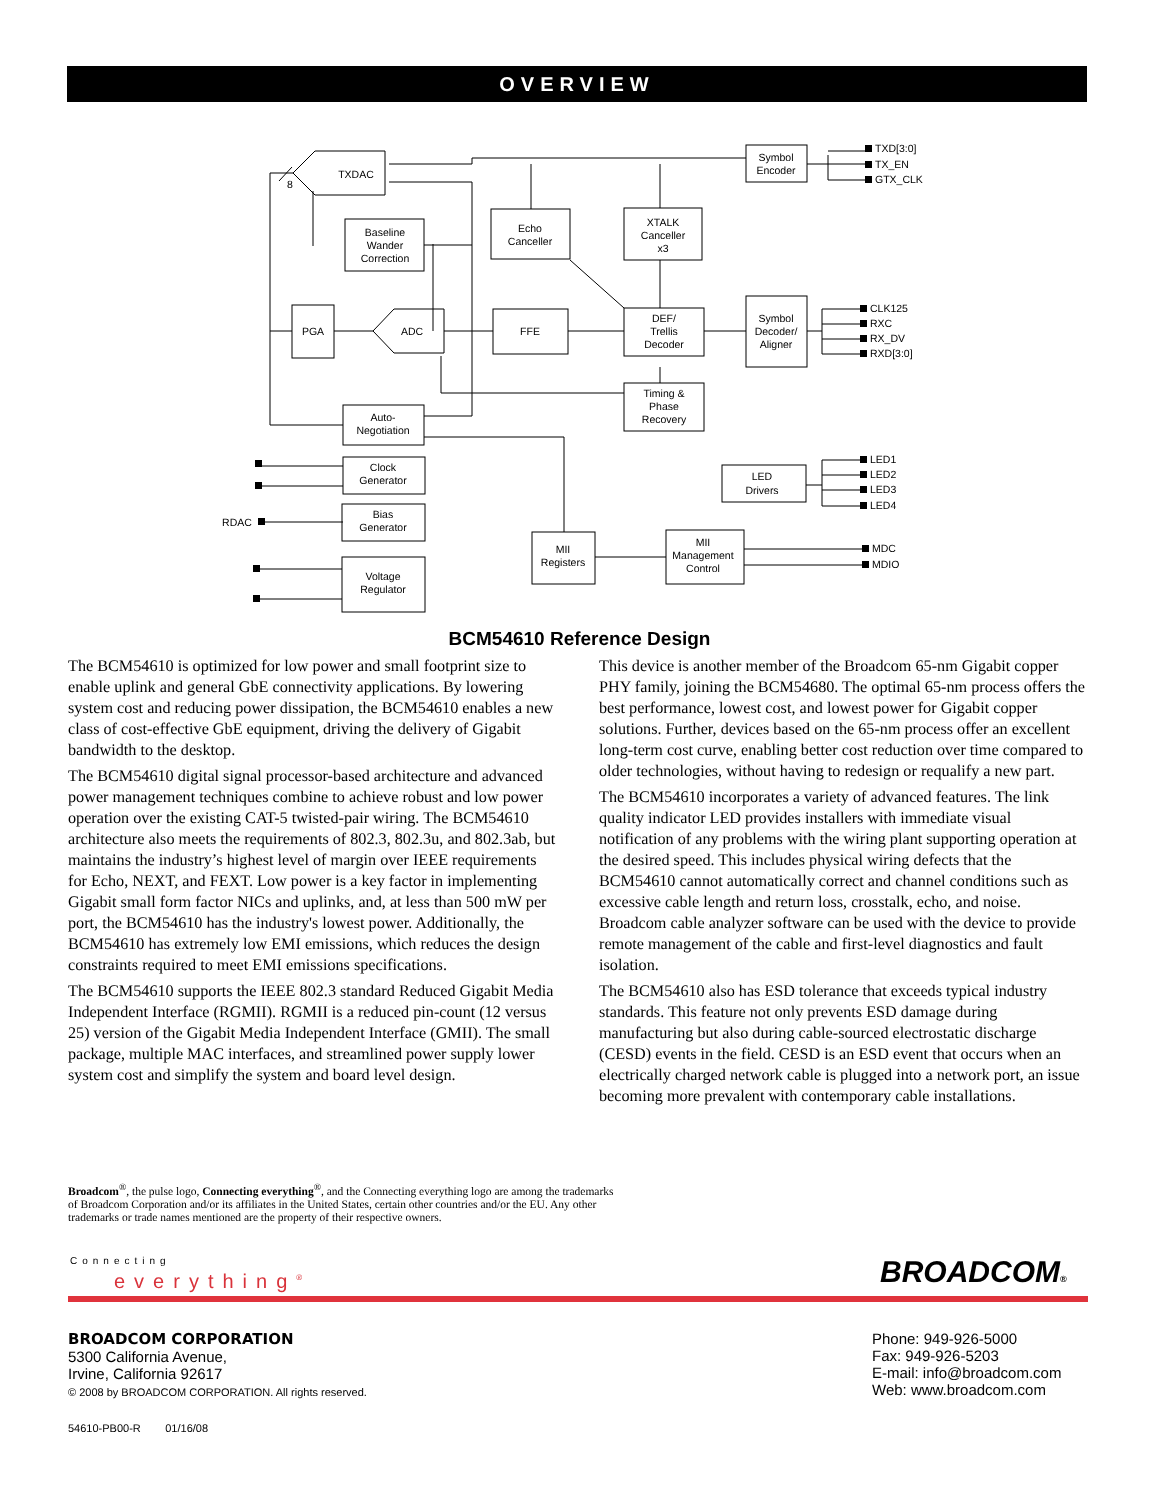OVERVIEW
TXDAC
8
Baseline
Wander
Correction
Echo
Canceller
XTALK
Canceller
x3
Symbol
Encoder
PGA
ADC
FFE
DEF/
Trellis
Decoder
Symbol
Decoder/
Aligner
Timing &
Phase
Recovery
Auto-
Negotiation
Clock
Generator
Bias
Generator
Voltage
Regulator
RDAC
LED
Drivers
MII
Registers
MII
Management
Control
TXD[3:0]
TX_EN
GTX_CLK
CLK125
RXC
RX_DV
RXD[3:0]
LED1
LED2
LED3
LED4
MDC
MDIO
BCM54610 Reference Design
The BCM54610 is optimized for low power and small footprint size to enable uplink and general GbE connectivity applications. By lowering system cost and reducing power dissipation, the BCM54610 enables a new class of cost-effective GbE equipment, driving the delivery of Gigabit bandwidth to the desktop.
The BCM54610 digital signal processor-based architecture and advanced power management techniques combine to achieve robust and low power operation over the existing CAT-5 twisted-pair wiring. The BCM54610 architecture also meets the requirements of 802.3, 802.3u, and 802.3ab, but maintains the industry’s highest level of margin over IEEE requirements for Echo, NEXT, and FEXT. Low power is a key factor in implementing Gigabit small form factor NICs and uplinks, and, at less than 500 mW per port, the BCM54610 has the industry's lowest power. Additionally, the BCM54610 has extremely low EMI emissions, which reduces the design constraints required to meet EMI emissions specifications.
The BCM54610 supports the IEEE 802.3 standard Reduced Gigabit Media Independent Interface (RGMII). RGMII is a reduced pin-count (12 versus 25) version of the Gigabit Media Independent Interface (GMII). The small package, multiple MAC interfaces, and streamlined power supply lower system cost and simplify the system and board level design.
This device is another member of the Broadcom 65-nm Gigabit copper PHY family, joining the BCM54680. The optimal 65-nm process offers the best performance, lowest cost, and lowest power for Gigabit copper solutions. Further, devices based on the 65-nm process offer an excellent long-term cost curve, enabling better cost reduction over time compared to older technologies, without having to redesign or requalify a new part.
The BCM54610 incorporates a variety of advanced features. The link quality indicator LED provides installers with immediate visual notification of any problems with the wiring plant supporting operation at the desired speed. This includes physical wiring defects that the BCM54610 cannot automatically correct and channel conditions such as excessive cable length and return loss, crosstalk, echo, and noise. Broadcom cable analyzer software can be used with the device to provide remote management of the cable and first-level diagnostics and fault isolation.
The BCM54610 also has ESD tolerance that exceeds typical industry standards. This feature not only prevents ESD damage during manufacturing but also during cable-sourced electrostatic discharge (CESD) events in the field. CESD is an ESD event that occurs when an electrically charged network cable is plugged into a network port, an issue becoming more prevalent with contemporary cable installations.
Broadcom<sup>®</sup>, the pulse logo, Connecting everything<sup>®</sup>, and the Connecting everything logo are among the trademarks of Broadcom Corporation and/or its affiliates in the United States, certain other countries and/or the EU. Any other trademarks or trade names mentioned are the property of their respective owners.
Connecting
everything<sup>®</sup> BROADCOM®
BROADCOM CORPORATION
5300 California Avenue,
Irvine, California 92617
© 2008 by BROADCOM CORPORATION. All rights reserved.
54610-PB00-R 01/16/08
Phone: 949-926-5000
Fax: 949-926-5203
E-mail: info@broadcom.com
Web: www.broadcom.com